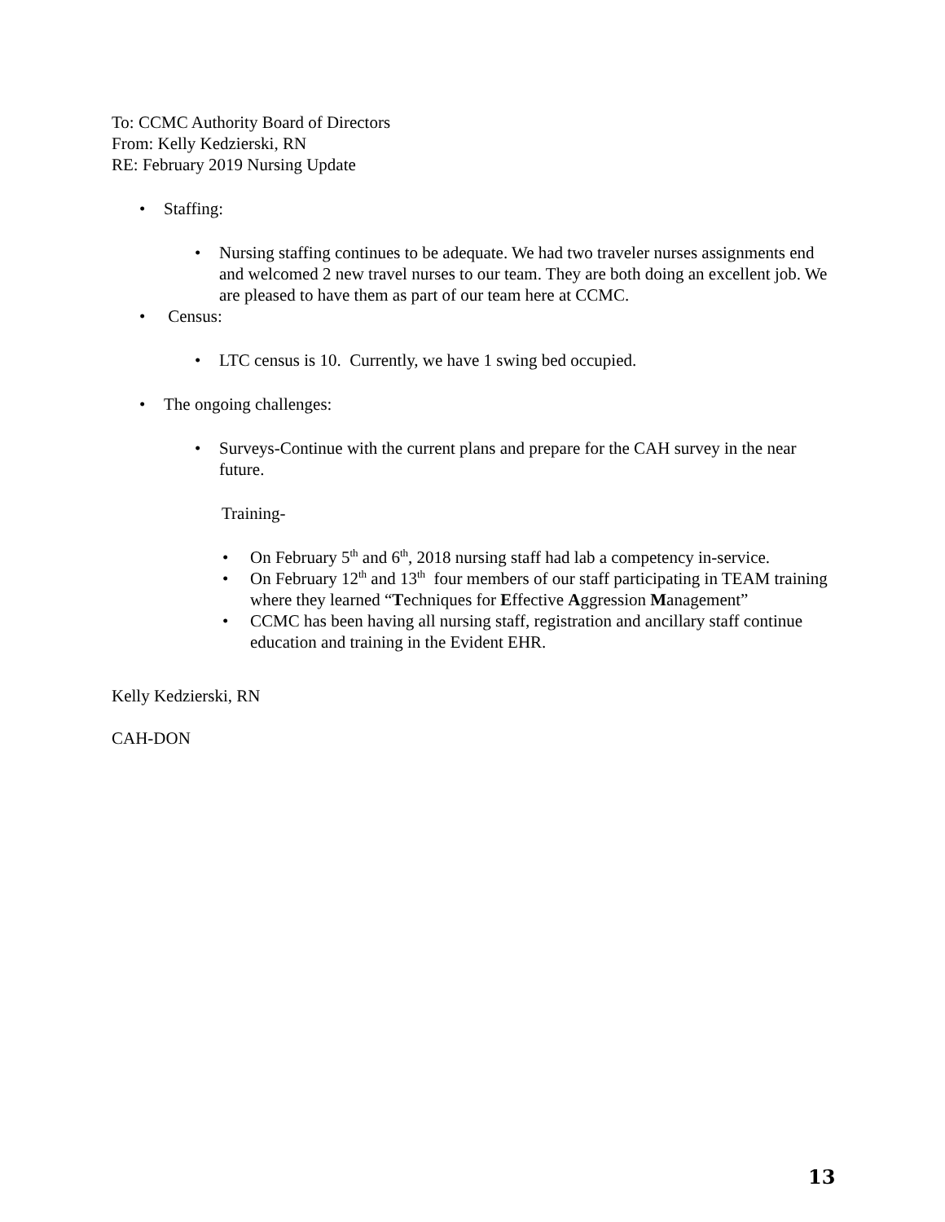To: CCMC Authority Board of Directors
From: Kelly Kedzierski, RN
RE: February 2019 Nursing Update
• Staffing:
• Nursing staffing continues to be adequate. We had two traveler nurses assignments end and welcomed 2 new travel nurses to our team. They are both doing an excellent job. We are pleased to have them as part of our team here at CCMC.
• Census:
• LTC census is 10. Currently, we have 1 swing bed occupied.
• The ongoing challenges:
• Surveys-Continue with the current plans and prepare for the CAH survey in the near future.
Training-
• On February 5<sup>th</sup> and 6<sup>th</sup>, 2018 nursing staff had lab a competency in-service.
• On February 12<sup>th</sup> and 13<sup>th</sup> four members of our staff participating in TEAM training where they learned “Techniques for Effective Aggression Management”
• CCMC has been having all nursing staff, registration and ancillary staff continue education and training in the Evident EHR.
Kelly Kedzierski, RN
CAH-DON
13